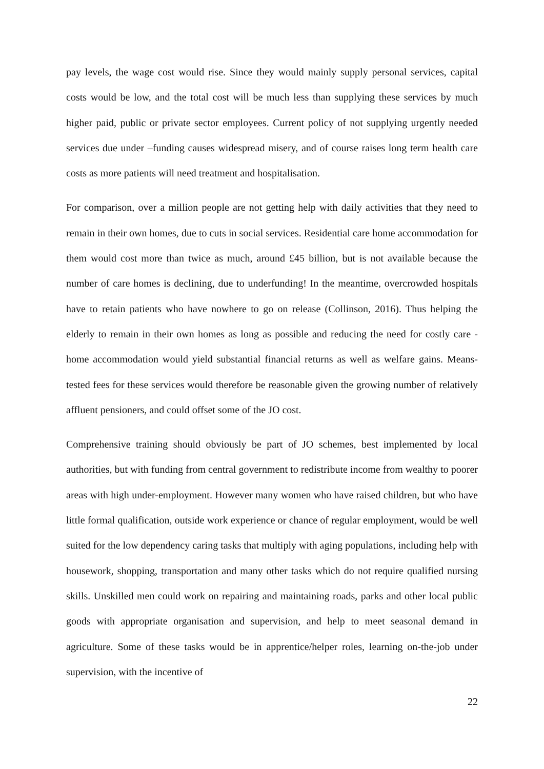pay levels, the wage cost would rise. Since they would mainly supply personal services, capital costs would be low, and the total cost will be much less than supplying these services by much higher paid, public or private sector employees. Current policy of not supplying urgently needed services due under –funding causes widespread misery, and of course raises long term health care costs as more patients will need treatment and hospitalisation.
For comparison, over a million people are not getting help with daily activities that they need to remain in their own homes, due to cuts in social services. Residential care home accommodation for them would cost more than twice as much, around £45 billion, but is not available because the number of care homes is declining, due to underfunding! In the meantime, overcrowded hospitals have to retain patients who have nowhere to go on release (Collinson, 2016). Thus helping the elderly to remain in their own homes as long as possible and reducing the need for costly care - home accommodation would yield substantial financial returns as well as welfare gains. Means-tested fees for these services would therefore be reasonable given the growing number of relatively affluent pensioners, and could offset some of the JO cost.
Comprehensive training should obviously be part of JO schemes, best implemented by local authorities, but with funding from central government to redistribute income from wealthy to poorer areas with high under-employment. However many women who have raised children, but who have little formal qualification, outside work experience or chance of regular employment, would be well suited for the low dependency caring tasks that multiply with aging populations, including help with housework, shopping, transportation and many other tasks which do not require qualified nursing skills. Unskilled men could work on repairing and maintaining roads, parks and other local public goods with appropriate organisation and supervision, and help to meet seasonal demand in agriculture. Some of these tasks would be in apprentice/helper roles, learning on-the-job under supervision, with the incentive of
22